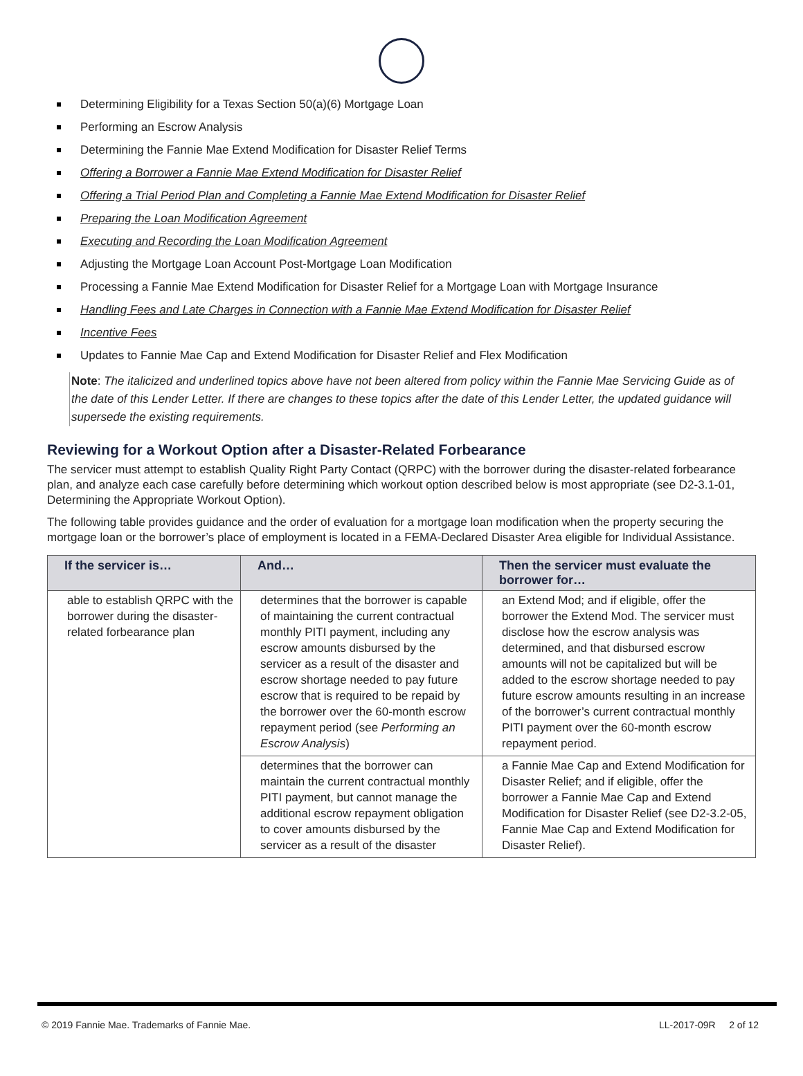Determining Eligibility for a Texas Section 50(a)(6) Mortgage Loan
Performing an Escrow Analysis
Determining the Fannie Mae Extend Modification for Disaster Relief Terms
Offering a Borrower a Fannie Mae Extend Modification for Disaster Relief
Offering a Trial Period Plan and Completing a Fannie Mae Extend Modification for Disaster Relief
Preparing the Loan Modification Agreement
Executing and Recording the Loan Modification Agreement
Adjusting the Mortgage Loan Account Post-Mortgage Loan Modification
Processing a Fannie Mae Extend Modification for Disaster Relief for a Mortgage Loan with Mortgage Insurance
Handling Fees and Late Charges in Connection with a Fannie Mae Extend Modification for Disaster Relief
Incentive Fees
Updates to Fannie Mae Cap and Extend Modification for Disaster Relief and Flex Modification
Note: The italicized and underlined topics above have not been altered from policy within the Fannie Mae Servicing Guide as of the date of this Lender Letter. If there are changes to these topics after the date of this Lender Letter, the updated guidance will supersede the existing requirements.
Reviewing for a Workout Option after a Disaster-Related Forbearance
The servicer must attempt to establish Quality Right Party Contact (QRPC) with the borrower during the disaster-related forbearance plan, and analyze each case carefully before determining which workout option described below is most appropriate (see D2-3.1-01, Determining the Appropriate Workout Option).
The following table provides guidance and the order of evaluation for a mortgage loan modification when the property securing the mortgage loan or the borrower’s place of employment is located in a FEMA-Declared Disaster Area eligible for Individual Assistance.
| If the servicer is… | And… | Then the servicer must evaluate the borrower for… |
| --- | --- | --- |
| able to establish QRPC with the borrower during the disaster-related forbearance plan | determines that the borrower is capable of maintaining the current contractual monthly PITI payment, including any escrow amounts disbursed by the servicer as a result of the disaster and escrow shortage needed to pay future escrow that is required to be repaid by the borrower over the 60-month escrow repayment period (see Performing an Escrow Analysis ) | an Extend Mod; and if eligible, offer the borrower the Extend Mod. The servicer must disclose how the escrow analysis was determined, and that disbursed escrow amounts will not be capitalized but will be added to the escrow shortage needed to pay future escrow amounts resulting in an increase of the borrower’s current contractual monthly PITI payment over the 60-month escrow repayment period. |
| | determines that the borrower can maintain the current contractual monthly PITI payment, but cannot manage the additional escrow repayment obligation to cover amounts disbursed by the servicer as a result of the disaster | a Fannie Mae Cap and Extend Modification for Disaster Relief; and if eligible, offer the borrower a Fannie Mae Cap and Extend Modification for Disaster Relief (see D2-3.2-05, Fannie Mae Cap and Extend Modification for Disaster Relief). |
© 2019 Fannie Mae. Trademarks of Fannie Mae. LL-2017-09R 2 of 12